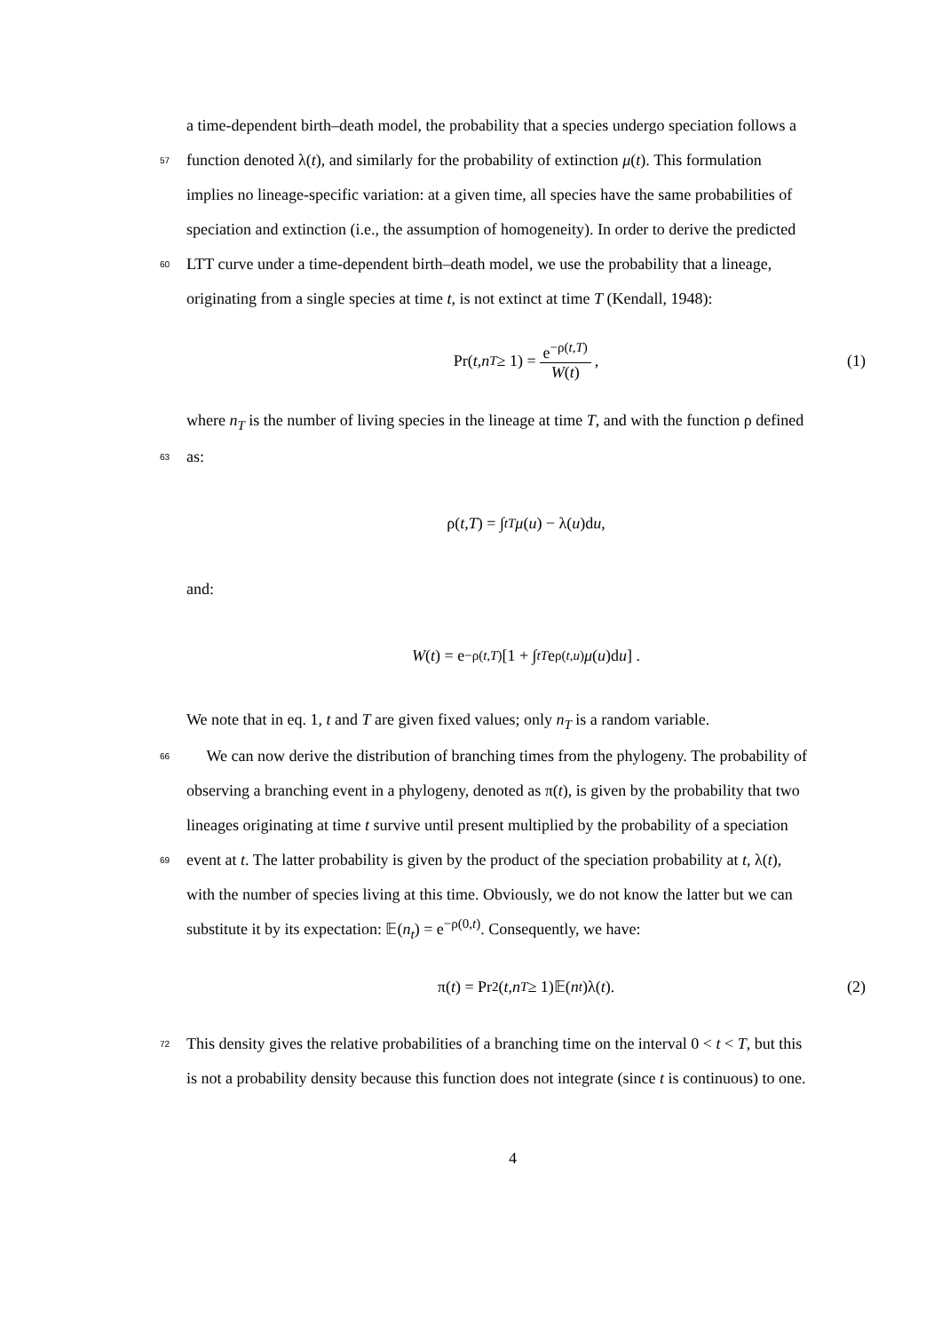a time-dependent birth–death model, the probability that a species undergo speciation follows a
57 function denoted λ(t), and similarly for the probability of extinction μ(t). This formulation
implies no lineage-specific variation: at a given time, all species have the same probabilities of
speciation and extinction (i.e., the assumption of homogeneity). In order to derive the predicted
60 LTT curve under a time-dependent birth–death model, we use the probability that a lineage,
originating from a single species at time t, is not extinct at time T (Kendall, 1948):
Pr(t, n<sub>T</sub> ≥ 1) = e<sup>−ρ(t,T)</sup> W(t), (1)
where n<sub>T</sub> is the number of living species in the lineage at time T, and with the function ρ defined
63 as:
ρ(t, T) = ∫<sub>t</sub><sup>T</sup> μ (u) − λ(u)d u,
and:
W (t) = e<sup>−ρ(t,T)</sup> [1 + ∫<sub>t</sub><sup>T</sup> e<sup>ρ(t,u)</sup> μ (u)d u] .
We note that in eq. 1, t and T are given fixed values; only n<sub>T</sub> is a random variable.
66 We can now derive the distribution of branching times from the phylogeny. The probability of
observing a branching event in a phylogeny, denoted as π(t), is given by the probability that two
lineages originating at time t survive until present multiplied by the probability of a speciation
69 event at t. The latter probability is given by the product of the speciation probability at t, λ(t),
with the number of species living at this time. Obviously, we do not know the latter but we can
substitute it by its expectation: 𝔼(n<sub>t</sub>) = e<sup>−ρ(0,t)</sup>. Consequently, we have:
π(t) = Pr<sup>2</sup>(t, n<sub>T</sub> ≥ 1)𝔼(n<sub>t</sub>)λ(t). (2)
72 This density gives the relative probabilities of a branching time on the interval 0 < t < T, but this
is not a probability density because this function does not integrate (since t is continuous) to one.
4